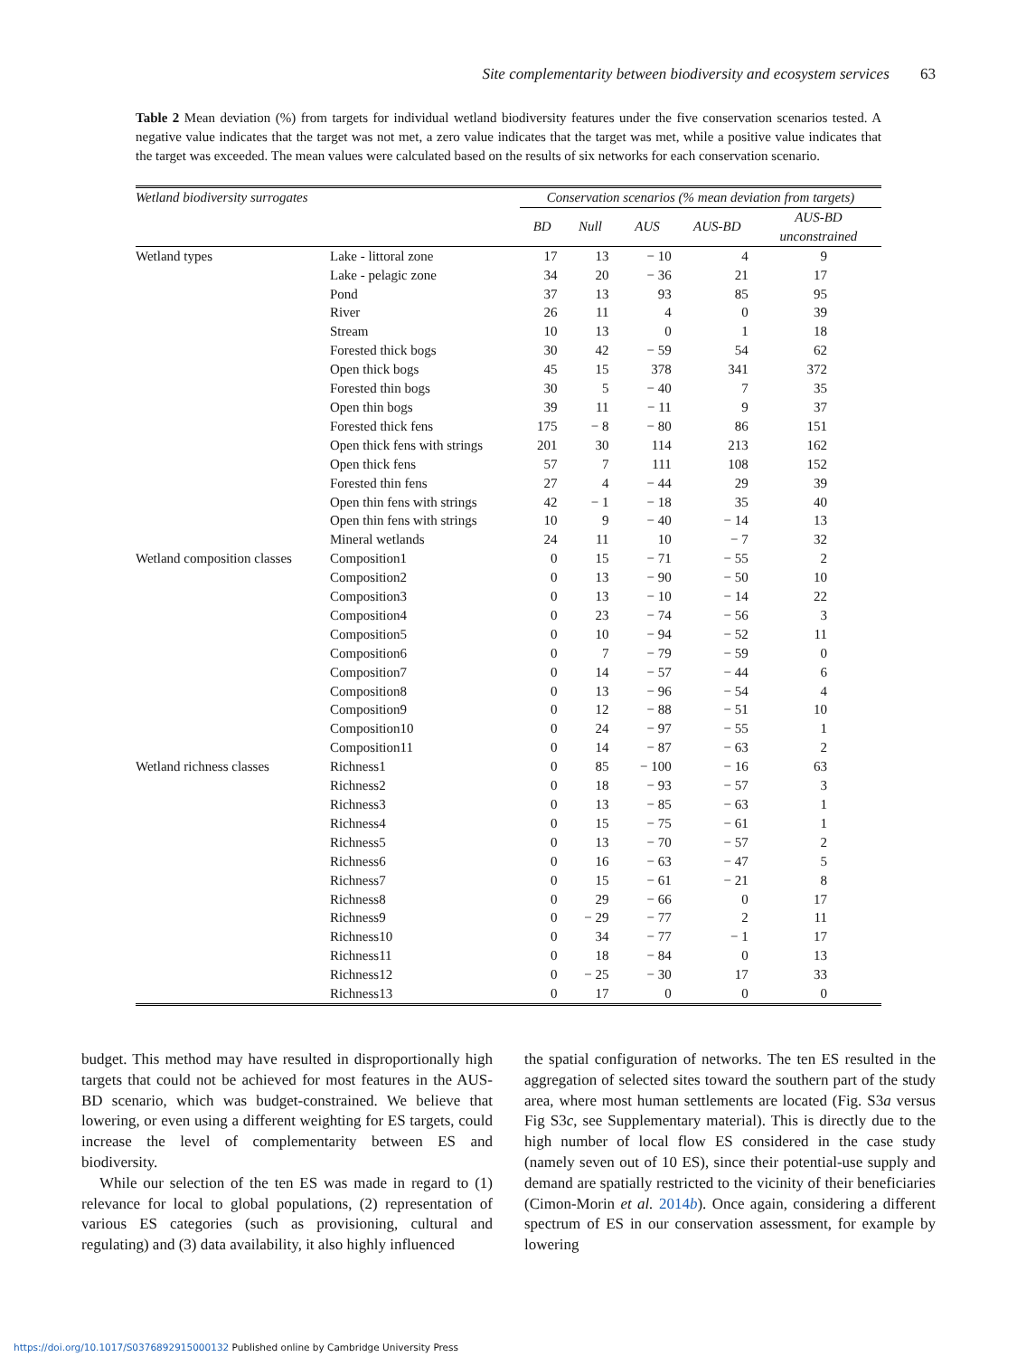Site complementarity between biodiversity and ecosystem services 63
Table 2 Mean deviation (%) from targets for individual wetland biodiversity features under the five conservation scenarios tested. A negative value indicates that the target was not met, a zero value indicates that the target was met, while a positive value indicates that the target was exceeded. The mean values were calculated based on the results of six networks for each conservation scenario.
| Wetland biodiversity surrogates | | Conservation scenarios (% mean deviation from targets) | | | | |
| --- | --- | --- | --- | --- | --- | --- |
| | | BD | Null | AUS | AUS-BD | AUS-BD unconstrained |
| Wetland types | Lake - littoral zone | 17 | 13 | − 10 | 4 | 9 |
| | Lake - pelagic zone | 34 | 20 | − 36 | 21 | 17 |
| | Pond | 37 | 13 | 93 | 85 | 95 |
| | River | 26 | 11 | 4 | 0 | 39 |
| | Stream | 10 | 13 | 0 | 1 | 18 |
| | Forested thick bogs | 30 | 42 | − 59 | 54 | 62 |
| | Open thick bogs | 45 | 15 | 378 | 341 | 372 |
| | Forested thin bogs | 30 | 5 | − 40 | 7 | 35 |
| | Open thin bogs | 39 | 11 | − 11 | 9 | 37 |
| | Forested thick fens | 175 | − 8 | − 80 | 86 | 151 |
| | Open thick fens with strings | 201 | 30 | 114 | 213 | 162 |
| | Open thick fens | 57 | 7 | 111 | 108 | 152 |
| | Forested thin fens | 27 | 4 | − 44 | 29 | 39 |
| | Open thin fens with strings | 42 | − 1 | − 18 | 35 | 40 |
| | Open thin fens with strings | 10 | 9 | − 40 | − 14 | 13 |
| | Mineral wetlands | 24 | 11 | 10 | − 7 | 32 |
| Wetland composition classes | Composition1 | 0 | 15 | − 71 | − 55 | 2 |
| | Composition2 | 0 | 13 | − 90 | − 50 | 10 |
| | Composition3 | 0 | 13 | − 10 | − 14 | 22 |
| | Composition4 | 0 | 23 | − 74 | − 56 | 3 |
| | Composition5 | 0 | 10 | − 94 | − 52 | 11 |
| | Composition6 | 0 | 7 | − 79 | − 59 | 0 |
| | Composition7 | 0 | 14 | − 57 | − 44 | 6 |
| | Composition8 | 0 | 13 | − 96 | − 54 | 4 |
| | Composition9 | 0 | 12 | − 88 | − 51 | 10 |
| | Composition10 | 0 | 24 | − 97 | − 55 | 1 |
| | Composition11 | 0 | 14 | − 87 | − 63 | 2 |
| Wetland richness classes | Richness1 | 0 | 85 | − 100 | − 16 | 63 |
| | Richness2 | 0 | 18 | − 93 | − 57 | 3 |
| | Richness3 | 0 | 13 | − 85 | − 63 | 1 |
| | Richness4 | 0 | 15 | − 75 | − 61 | 1 |
| | Richness5 | 0 | 13 | − 70 | − 57 | 2 |
| | Richness6 | 0 | 16 | − 63 | − 47 | 5 |
| | Richness7 | 0 | 15 | − 61 | − 21 | 8 |
| | Richness8 | 0 | 29 | − 66 | 0 | 17 |
| | Richness9 | 0 | − 29 | − 77 | 2 | 11 |
| | Richness10 | 0 | 34 | − 77 | − 1 | 17 |
| | Richness11 | 0 | 18 | − 84 | 0 | 13 |
| | Richness12 | 0 | − 25 | − 30 | 17 | 33 |
| | Richness13 | 0 | 17 | 0 | 0 | 0 |
budget. This method may have resulted in disproportionally high targets that could not be achieved for most features in the AUS-BD scenario, which was budget-constrained. We believe that lowering, or even using a different weighting for ES targets, could increase the level of complementarity between ES and biodiversity.
While our selection of the ten ES was made in regard to (1) relevance for local to global populations, (2) representation of various ES categories (such as provisioning, cultural and regulating) and (3) data availability, it also highly influenced
the spatial configuration of networks. The ten ES resulted in the aggregation of selected sites toward the southern part of the study area, where most human settlements are located (Fig. S3a versus Fig S3c, see Supplementary material). This is directly due to the high number of local flow ES considered in the case study (namely seven out of 10 ES), since their potential-use supply and demand are spatially restricted to the vicinity of their beneficiaries (Cimon-Morin et al. 2014b). Once again, considering a different spectrum of ES in our conservation assessment, for example by lowering
https://doi.org/10.1017/S0376892915000132 Published online by Cambridge University Press